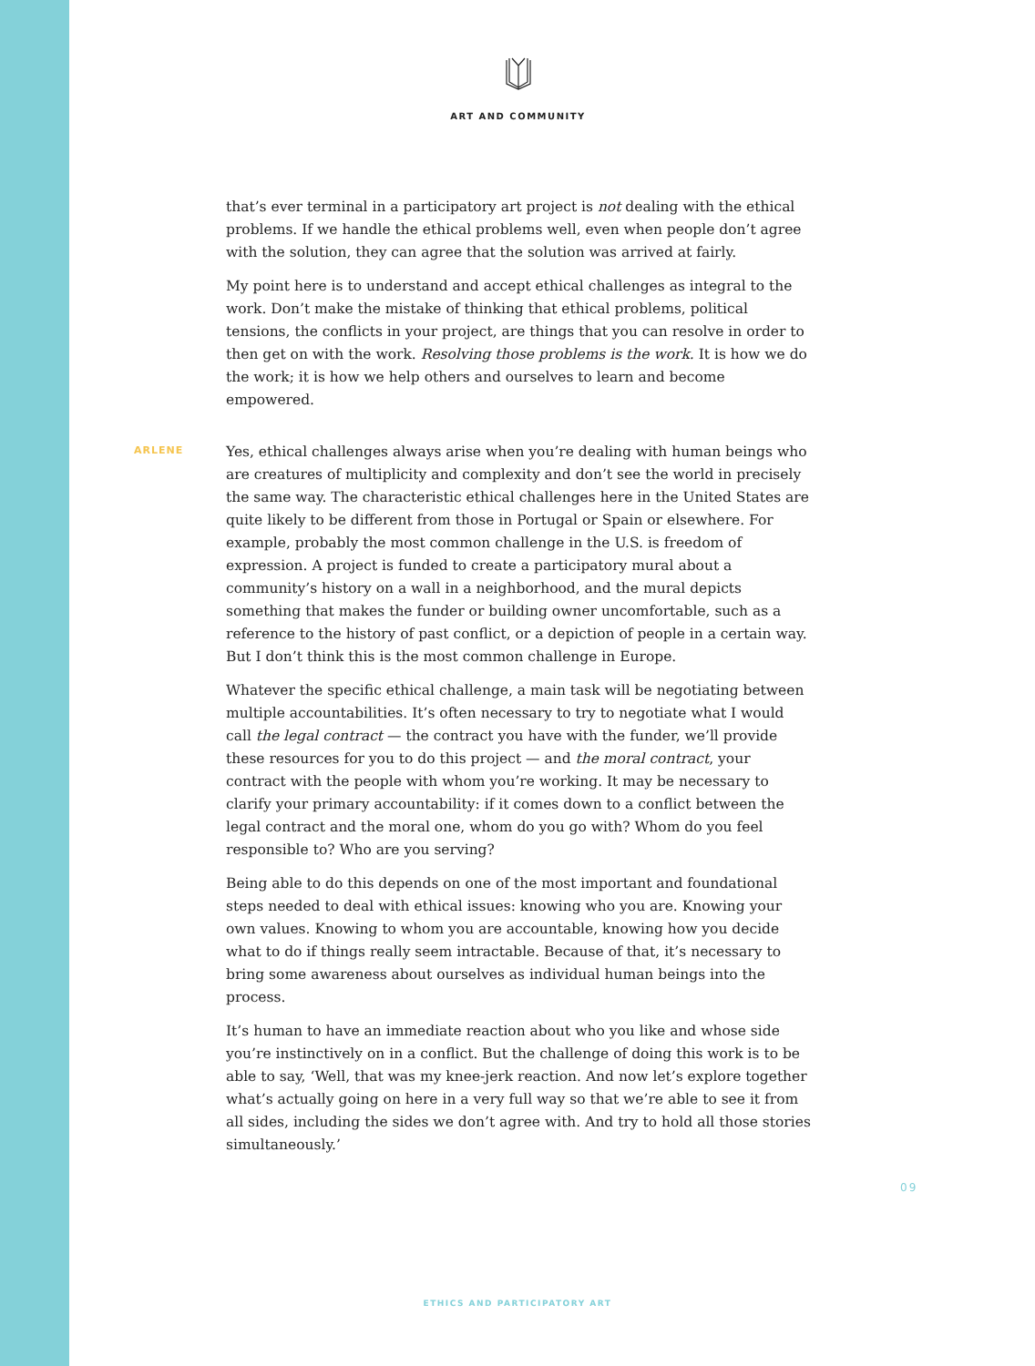ART AND COMMUNITY
that’s ever terminal in a participatory art project is not dealing with the ethical problems. If we handle the ethical problems well, even when people don’t agree with the solution, they can agree that the solution was arrived at fairly.
My point here is to understand and accept ethical challenges as integral to the work. Don’t make the mistake of thinking that ethical problems, political tensions, the conflicts in your project, are things that you can resolve in order to then get on with the work. Resolving those problems is the work. It is how we do the work; it is how we help others and ourselves to learn and become empowered.
ARLENE
Yes, ethical challenges always arise when you’re dealing with human beings who are creatures of multiplicity and complexity and don’t see the world in precisely the same way. The characteristic ethical challenges here in the United States are quite likely to be different from those in Portugal or Spain or elsewhere. For example, probably the most common challenge in the U.S. is freedom of expression. A project is funded to create a participatory mural about a community’s history on a wall in a neighborhood, and the mural depicts something that makes the funder or building owner uncomfortable, such as a reference to the history of past conflict, or a depiction of people in a certain way. But I don’t think this is the most common challenge in Europe.
Whatever the specific ethical challenge, a main task will be negotiating between multiple accountabilities. It’s often necessary to try to negotiate what I would call the legal contract — the contract you have with the funder, we’ll provide these resources for you to do this project — and the moral contract, your contract with the people with whom you’re working. It may be necessary to clarify your primary accountability: if it comes down to a conflict between the legal contract and the moral one, whom do you go with? Whom do you feel responsible to? Who are you serving?
Being able to do this depends on one of the most important and foundational steps needed to deal with ethical issues: knowing who you are. Knowing your own values. Knowing to whom you are accountable, knowing how you decide what to do if things really seem intractable. Because of that, it’s necessary to bring some awareness about ourselves as individual human beings into the process.
It’s human to have an immediate reaction about who you like and whose side you’re instinctively on in a conflict. But the challenge of doing this work is to be able to say, ‘Well, that was my knee-jerk reaction. And now let’s explore together what’s actually going on here in a very full way so that we’re able to see it from all sides, including the sides we don’t agree with. And try to hold all those stories simultaneously.’
09
ETHICS AND PARTICIPATORY ART